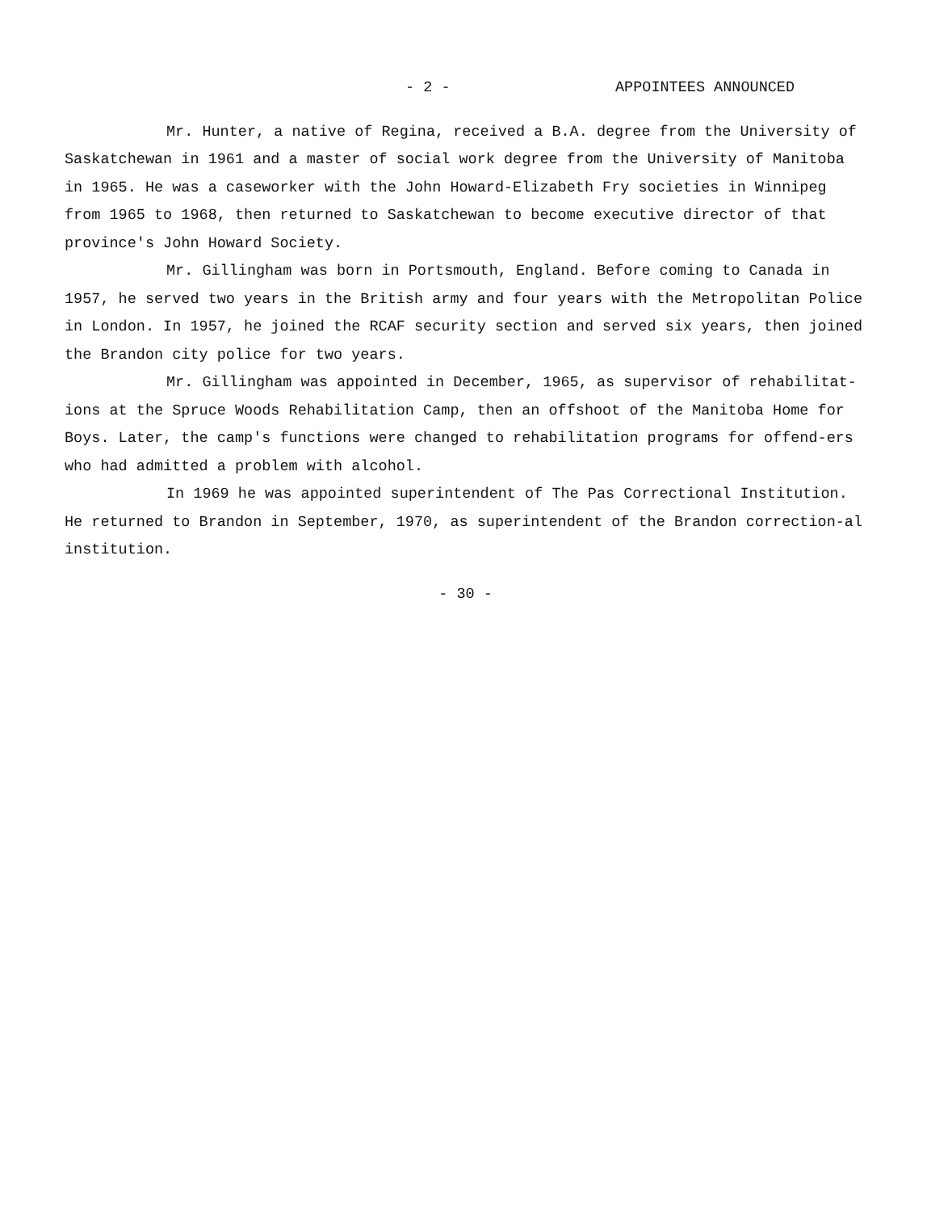- 2 - APPOINTEES ANNOUNCED
Mr. Hunter, a native of Regina, received a B.A. degree from the University of Saskatchewan in 1961 and a master of social work degree from the University of Manitoba in 1965. He was a caseworker with the John Howard-Elizabeth Fry societies in Winnipeg from 1965 to 1968, then returned to Saskatchewan to become executive director of that province's John Howard Society.
Mr. Gillingham was born in Portsmouth, England. Before coming to Canada in 1957, he served two years in the British army and four years with the Metropolitan Police in London. In 1957, he joined the RCAF security section and served six years, then joined the Brandon city police for two years.
Mr. Gillingham was appointed in December, 1965, as supervisor of rehabilitat-ions at the Spruce Woods Rehabilitation Camp, then an offshoot of the Manitoba Home for Boys. Later, the camp's functions were changed to rehabilitation programs for offend-ers who had admitted a problem with alcohol.
In 1969 he was appointed superintendent of The Pas Correctional Institution. He returned to Brandon in September, 1970, as superintendent of the Brandon correction-al institution.
- 30 -